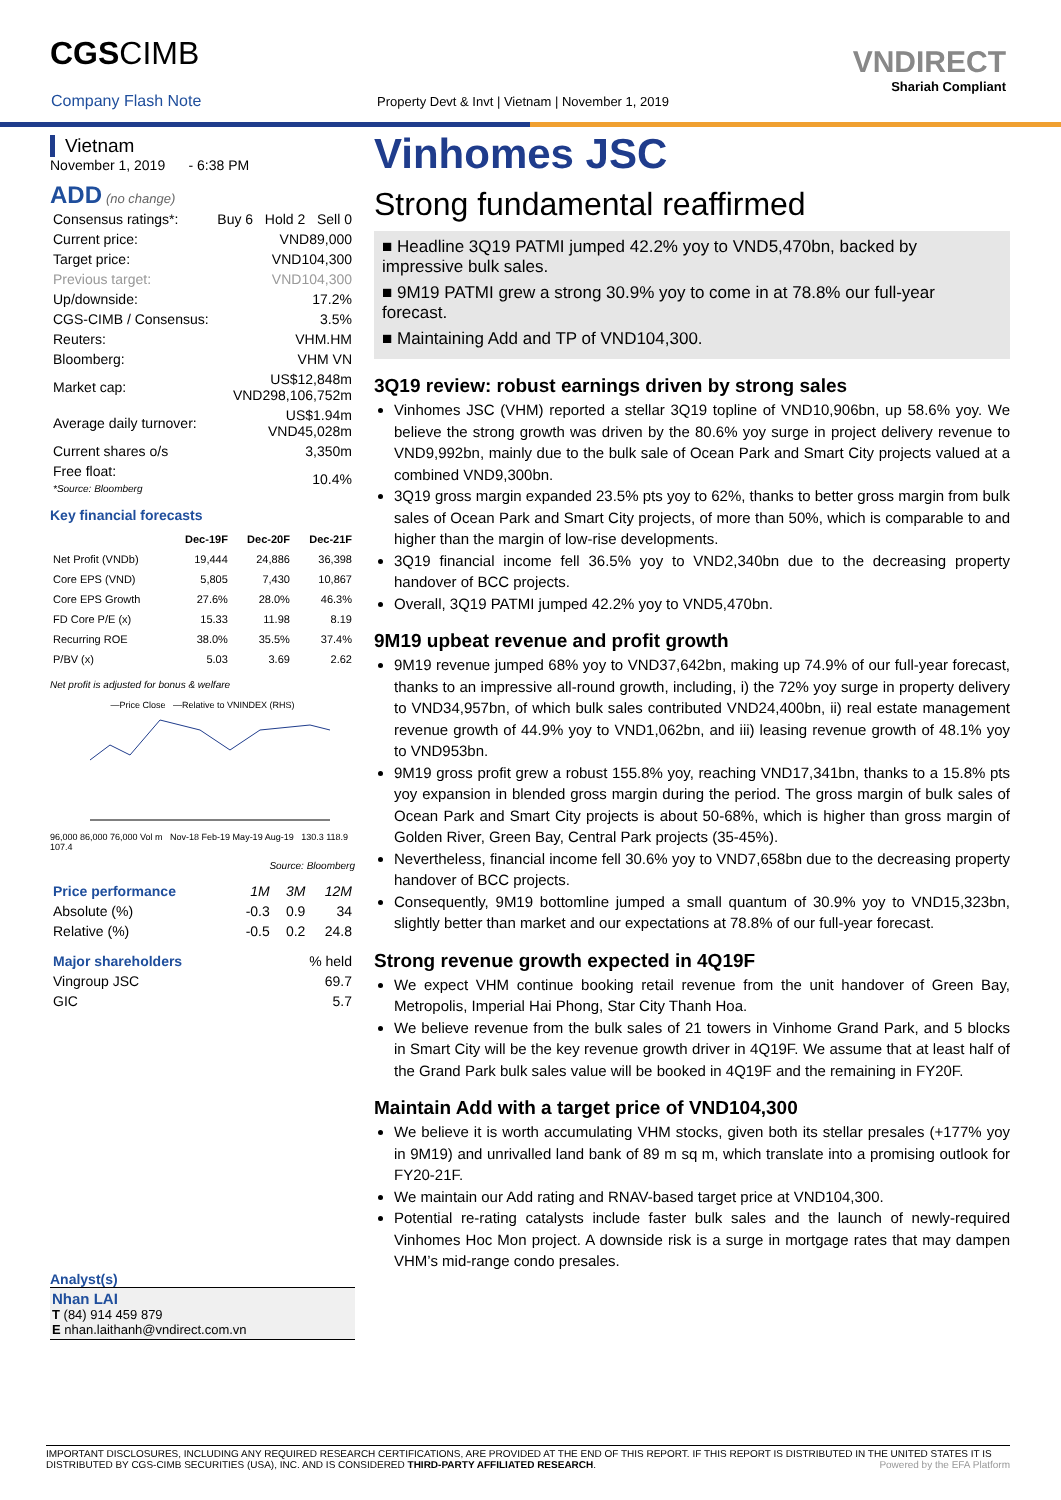CGSCIMB
Company Flash Note
Property Devt & Invt | Vietnam | November 1, 2019
VNDIRECT
Shariah Compliant
Vietnam
November 1, 2019 - 6:38 PM
ADD (no change)
| Consensus ratings*: | Buy 6 Hold 2 Sell 0 |
| Current price: | VND89,000 |
| Target price: | VND104,300 |
| Previous target: | VND104,300 |
| Up/downside: | 17.2% |
| CGS-CIMB / Consensus: | 3.5% |
| Reuters: | VHM.HM |
| Bloomberg: | VHM VN |
| Market cap: | US$12,848m VND298,106,752m |
| Average daily turnover: | US$1.94m VND45,028m |
| Current shares o/s | 3,350m |
| Free float: *Source: Bloomberg | 10.4% |
Key financial forecasts
| | Dec-19F | Dec-20F | Dec-21F |
| --- | --- | --- | --- |
| Net Profit (VNDb) | 19,444 | 24,886 | 36,398 |
| Core EPS (VND) | 5,805 | 7,430 | 10,867 |
| Core EPS Growth | 27.6% | 28.0% | 46.3% |
| FD Core P/E (x) | 15.33 | 11.98 | 8.19 |
| Recurring ROE | 38.0% | 35.5% | 37.4% |
| P/BV (x) | 5.03 | 3.69 | 2.62 |
Net profit is adjusted for bonus & welfare
—Price Close —Relative to VNINDEX (RHS)
96,000 86,000 76,000 Vol m Nov-18 Feb-19 May-19 Aug-19 130.3 118.9 107.4
Source: Bloomberg
| Price performance | 1M | 3M | 12M |
| Absolute (%) | -0.3 | 0.9 | 34 |
| Relative (%) | -0.5 | 0.2 | 24.8 |
| Major shareholders | % held |
| Vingroup JSC | 69.7 |
| GIC | 5.7 |
Analyst(s)
Nhan LAI
T (84) 914 459 879
E nhan.laithanh@vndirect.com.vn
Vinhomes JSC
Strong fundamental reaffirmed
■ Headline 3Q19 PATMI jumped 42.2% yoy to VND5,470bn, backed by impressive bulk sales.
■ 9M19 PATMI grew a strong 30.9% yoy to come in at 78.8% our full-year forecast.
■ Maintaining Add and TP of VND104,300.
3Q19 review: robust earnings driven by strong sales
Vinhomes JSC (VHM) reported a stellar 3Q19 topline of VND10,906bn, up 58.6% yoy. We believe the strong growth was driven by the 80.6% yoy surge in project delivery revenue to VND9,992bn, mainly due to the bulk sale of Ocean Park and Smart City projects valued at a combined VND9,300bn.
3Q19 gross margin expanded 23.5% pts yoy to 62%, thanks to better gross margin from bulk sales of Ocean Park and Smart City projects, of more than 50%, which is comparable to and higher than the margin of low-rise developments.
3Q19 financial income fell 36.5% yoy to VND2,340bn due to the decreasing property handover of BCC projects.
Overall, 3Q19 PATMI jumped 42.2% yoy to VND5,470bn.
9M19 upbeat revenue and profit growth
9M19 revenue jumped 68% yoy to VND37,642bn, making up 74.9% of our full-year forecast, thanks to an impressive all-round growth, including, i) the 72% yoy surge in property delivery to VND34,957bn, of which bulk sales contributed VND24,400bn, ii) real estate management revenue growth of 44.9% yoy to VND1,062bn, and iii) leasing revenue growth of 48.1% yoy to VND953bn.
9M19 gross profit grew a robust 155.8% yoy, reaching VND17,341bn, thanks to a 15.8% pts yoy expansion in blended gross margin during the period. The gross margin of bulk sales of Ocean Park and Smart City projects is about 50-68%, which is higher than gross margin of Golden River, Green Bay, Central Park projects (35-45%).
Nevertheless, financial income fell 30.6% yoy to VND7,658bn due to the decreasing property handover of BCC projects.
Consequently, 9M19 bottomline jumped a small quantum of 30.9% yoy to VND15,323bn, slightly better than market and our expectations at 78.8% of our full-year forecast.
Strong revenue growth expected in 4Q19F
We expect VHM continue booking retail revenue from the unit handover of Green Bay, Metropolis, Imperial Hai Phong, Star City Thanh Hoa.
We believe revenue from the bulk sales of 21 towers in Vinhome Grand Park, and 5 blocks in Smart City will be the key revenue growth driver in 4Q19F. We assume that at least half of the Grand Park bulk sales value will be booked in 4Q19F and the remaining in FY20F.
Maintain Add with a target price of VND104,300
We believe it is worth accumulating VHM stocks, given both its stellar presales (+177% yoy in 9M19) and unrivalled land bank of 89 m sq m, which translate into a promising outlook for FY20-21F.
We maintain our Add rating and RNAV-based target price at VND104,300.
Potential re-rating catalysts include faster bulk sales and the launch of newly-required Vinhomes Hoc Mon project. A downside risk is a surge in mortgage rates that may dampen VHM’s mid-range condo presales.
IMPORTANT DISCLOSURES, INCLUDING ANY REQUIRED RESEARCH CERTIFICATIONS, ARE PROVIDED AT THE END OF THIS REPORT. IF THIS REPORT IS DISTRIBUTED IN THE UNITED STATES IT IS DISTRIBUTED BY CGS-CIMB SECURITIES (USA), INC. AND IS CONSIDERED THIRD-PARTY AFFILIATED RESEARCH. Powered by the EFA Platform